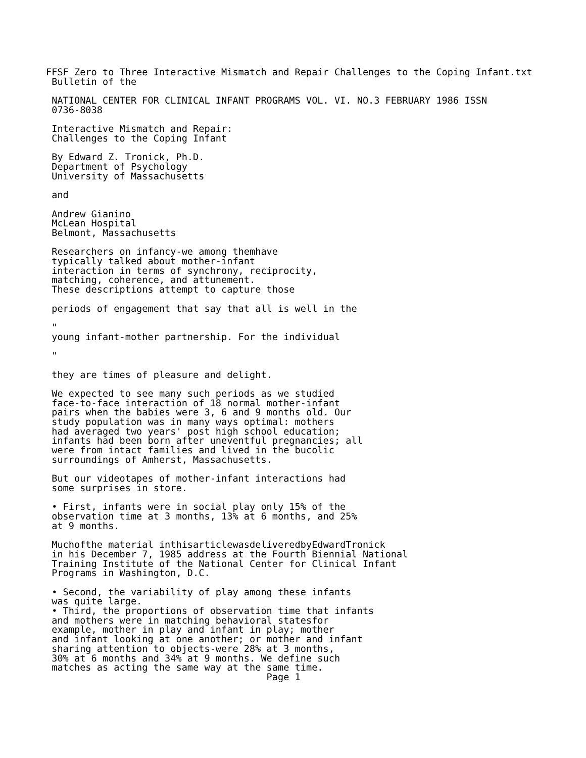FFSF Zero to Three Interactive Mismatch and Repair Challenges to the Coping Infant.txt
 Bulletin of the

 NATIONAL CENTER FOR CLINICAL INFANT PROGRAMS VOL. VI. NO.3 FEBRUARY 1986 ISSN
 0736-8038

 Interactive Mismatch and Repair:
 Challenges to the Coping Infant

 By Edward Z. Tronick, Ph.D.
 Department of Psychology
 University of Massachusetts

 and

 Andrew Gianino
 McLean Hospital
 Belmont, Massachusetts

 Researchers on infancy-we among themhave
 typically talked about mother-infant
 interaction in terms of synchrony, reciprocity,
 matching, coherence, and attunement.
 These descriptions attempt to capture those

 periods of engagement that say that all is well in the

 "
 young infant-mother partnership. For the individual

 "

 they are times of pleasure and delight.

 We expected to see many such periods as we studied
 face-to-face interaction of 18 normal mother-infant
 pairs when the babies were 3, 6 and 9 months old. Our
 study population was in many ways optimal: mothers
 had averaged two years' post high school education;
 infants had been born after uneventful pregnancies; all
 were from intact families and lived in the bucolic
 surroundings of Amherst, Massachusetts.

 But our videotapes of mother-infant interactions had
 some surprises in store.

 • First, infants were in social play only 15% of the
 observation time at 3 months, 13% at 6 months, and 25%
 at 9 months.

 Muchofthe material inthisarticlewasdeliveredbyEdwardTronick
 in his December 7, 1985 address at the Fourth Biennial National
 Training Institute of the National Center for Clinical Infant
 Programs in Washington, D.C.

 • Second, the variability of play among these infants
 was quite large.
 • Third, the proportions of observation time that infants
 and mothers were in matching behavioral statesfor
 example, mother in play and infant in play; mother
 and infant looking at one another; or mother and infant
 sharing attention to objects-were 28% at 3 months,
 30% at 6 months and 34% at 9 months. We define such
 matches as acting the same way at the same time.
                                       Page 1